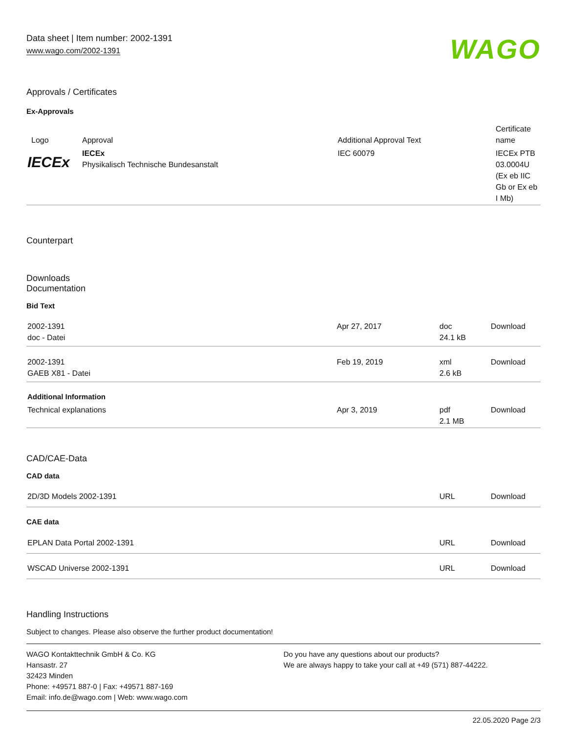Data sheet | Item number: 2002-1391
www.wago.com/2002-1391
WAGO
Approvals / Certificates
Ex-Approvals
| Logo | Approval | Additional Approval Text | Certificate name |
| --- | --- | --- | --- |
| IECEx | IECEx Physikalisch Technische Bundesanstalt | IEC 60079 | IECEx PTB 03.0004U (Ex eb IIC Gb or Ex eb I Mb) |
Counterpart
Downloads
Documentation
Bid Text
| 2002-1391 doc - Datei | Apr 27, 2017 | doc 24.1 kB | Download |
| 2002-1391 GAEB X81 - Datei | Feb 19, 2019 | xml 2.6 kB | Download |
| Additional Information | | | |
| Technical explanations | Apr 3, 2019 | pdf 2.1 MB | Download |
CAD/CAE-Data
CAD data
| 2D/3D Models 2002-1391 | URL | Download |
| CAE data | | |
| EPLAN Data Portal 2002-1391 | URL | Download |
| WSCAD Universe 2002-1391 | URL | Download |
Handling Instructions
Subject to changes. Please also observe the further product documentation!
WAGO Kontakttechnik GmbH & Co. KG
Hansastr. 27
32423 Minden
Phone: +49571 887-0 | Fax: +49571 887-169
Email: info.de@wago.com | Web: www.wago.com
Do you have any questions about our products?
We are always happy to take your call at +49 (571) 887-44222.
22.05.2020 Page 2/3